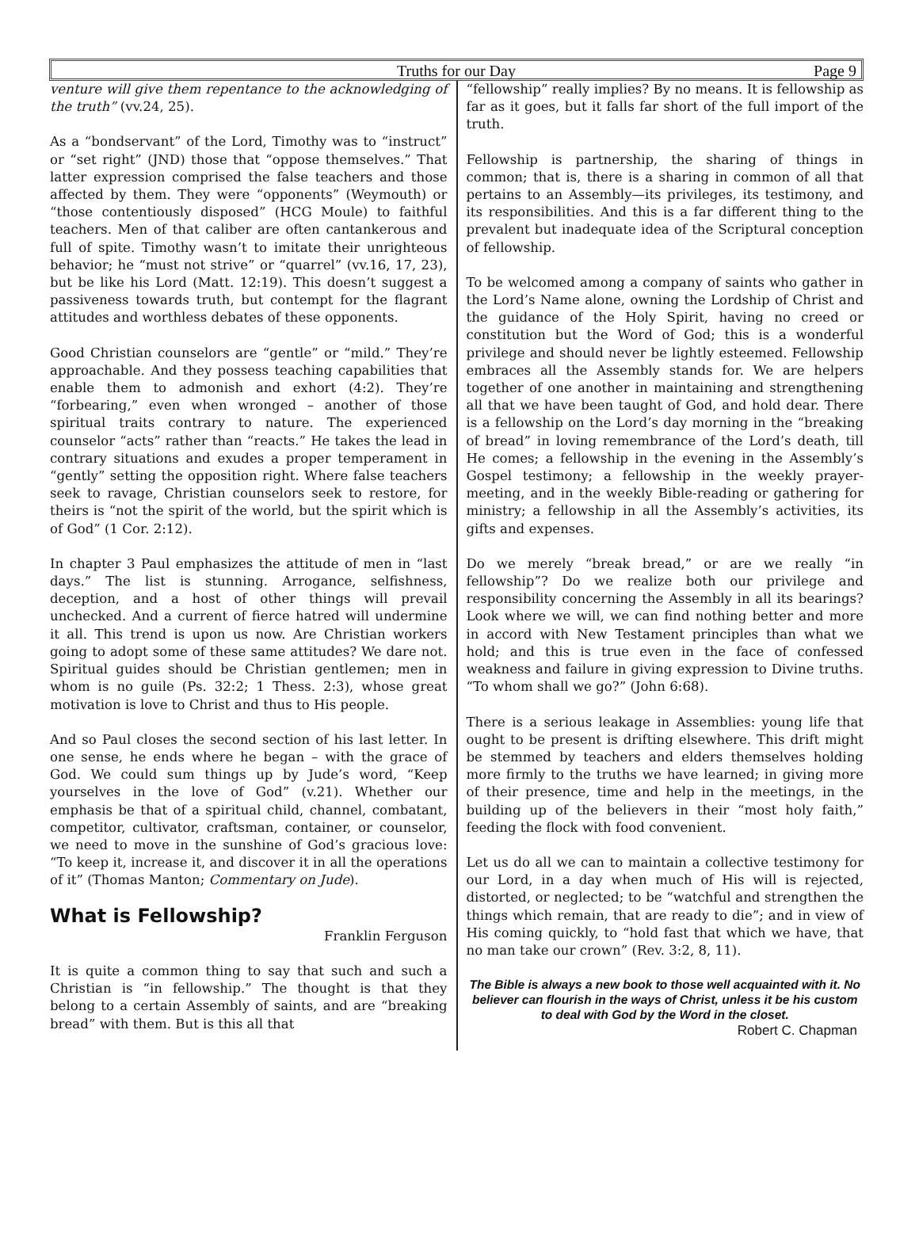Truths for our Day
Page 9
venture will give them repentance to the acknowledging of the truth” (vv.24, 25).
As a “bondservant” of the Lord, Timothy was to “instruct” or “set right” (JND) those that “oppose themselves.” That latter expression comprised the false teachers and those affected by them. They were “opponents” (Weymouth) or “those contentiously disposed” (HCG Moule) to faithful teachers. Men of that caliber are often cantankerous and full of spite. Timothy wasn’t to imitate their unrighteous behavior; he “must not strive” or “quarrel” (vv.16, 17, 23), but be like his Lord (Matt. 12:19). This doesn’t suggest a passiveness towards truth, but contempt for the flagrant attitudes and worthless debates of these opponents.
Good Christian counselors are “gentle” or “mild.” They’re approachable. And they possess teaching capabilities that enable them to admonish and exhort (4:2). They’re “forbearing,” even when wronged – another of those spiritual traits contrary to nature. The experienced counselor “acts” rather than “reacts.” He takes the lead in contrary situations and exudes a proper temperament in “gently” setting the opposition right. Where false teachers seek to ravage, Christian counselors seek to restore, for theirs is “not the spirit of the world, but the spirit which is of God” (1 Cor. 2:12).
In chapter 3 Paul emphasizes the attitude of men in “last days.” The list is stunning. Arrogance, selfishness, deception, and a host of other things will prevail unchecked. And a current of fierce hatred will undermine it all. This trend is upon us now. Are Christian workers going to adopt some of these same attitudes? We dare not. Spiritual guides should be Christian gentlemen; men in whom is no guile (Ps. 32:2; 1 Thess. 2:3), whose great motivation is love to Christ and thus to His people.
And so Paul closes the second section of his last letter. In one sense, he ends where he began – with the grace of God. We could sum things up by Jude’s word, “Keep yourselves in the love of God” (v.21). Whether our emphasis be that of a spiritual child, channel, combatant, competitor, cultivator, craftsman, container, or counselor, we need to move in the sunshine of God’s gracious love: “To keep it, increase it, and discover it in all the operations of it” (Thomas Manton; Commentary on Jude).
What is Fellowship?
Franklin Ferguson
It is quite a common thing to say that such and such a Christian is “in fellowship.” The thought is that they belong to a certain Assembly of saints, and are “breaking bread” with them. But is this all that
“fellowship” really implies? By no means. It is fellowship as far as it goes, but it falls far short of the full import of the truth.
Fellowship is partnership, the sharing of things in common; that is, there is a sharing in common of all that pertains to an Assembly—its privileges, its testimony, and its responsibilities. And this is a far different thing to the prevalent but inadequate idea of the Scriptural conception of fellowship.
To be welcomed among a company of saints who gather in the Lord’s Name alone, owning the Lordship of Christ and the guidance of the Holy Spirit, having no creed or constitution but the Word of God; this is a wonderful privilege and should never be lightly esteemed. Fellowship embraces all the Assembly stands for. We are helpers together of one another in maintaining and strengthening all that we have been taught of God, and hold dear. There is a fellowship on the Lord’s day morning in the “breaking of bread” in loving remembrance of the Lord’s death, till He comes; a fellowship in the evening in the Assembly’s Gospel testimony; a fellowship in the weekly prayer-meeting, and in the weekly Bible-reading or gathering for ministry; a fellowship in all the Assembly’s activities, its gifts and expenses.
Do we merely “break bread,” or are we really “in fellowship”? Do we realize both our privilege and responsibility concerning the Assembly in all its bearings? Look where we will, we can find nothing better and more in accord with New Testament principles than what we hold; and this is true even in the face of confessed weakness and failure in giving expression to Divine truths. “To whom shall we go?” (John 6:68).
There is a serious leakage in Assemblies: young life that ought to be present is drifting elsewhere. This drift might be stemmed by teachers and elders themselves holding more firmly to the truths we have learned; in giving more of their presence, time and help in the meetings, in the building up of the believers in their “most holy faith,” feeding the flock with food convenient.
Let us do all we can to maintain a collective testimony for our Lord, in a day when much of His will is rejected, distorted, or neglected; to be “watchful and strengthen the things which remain, that are ready to die”; and in view of His coming quickly, to “hold fast that which we have, that no man take our crown” (Rev. 3:2, 8, 11).
The Bible is always a new book to those well acquainted with it. No believer can flourish in the ways of Christ, unless it be his custom to deal with God by the Word in the closet.
Robert C. Chapman